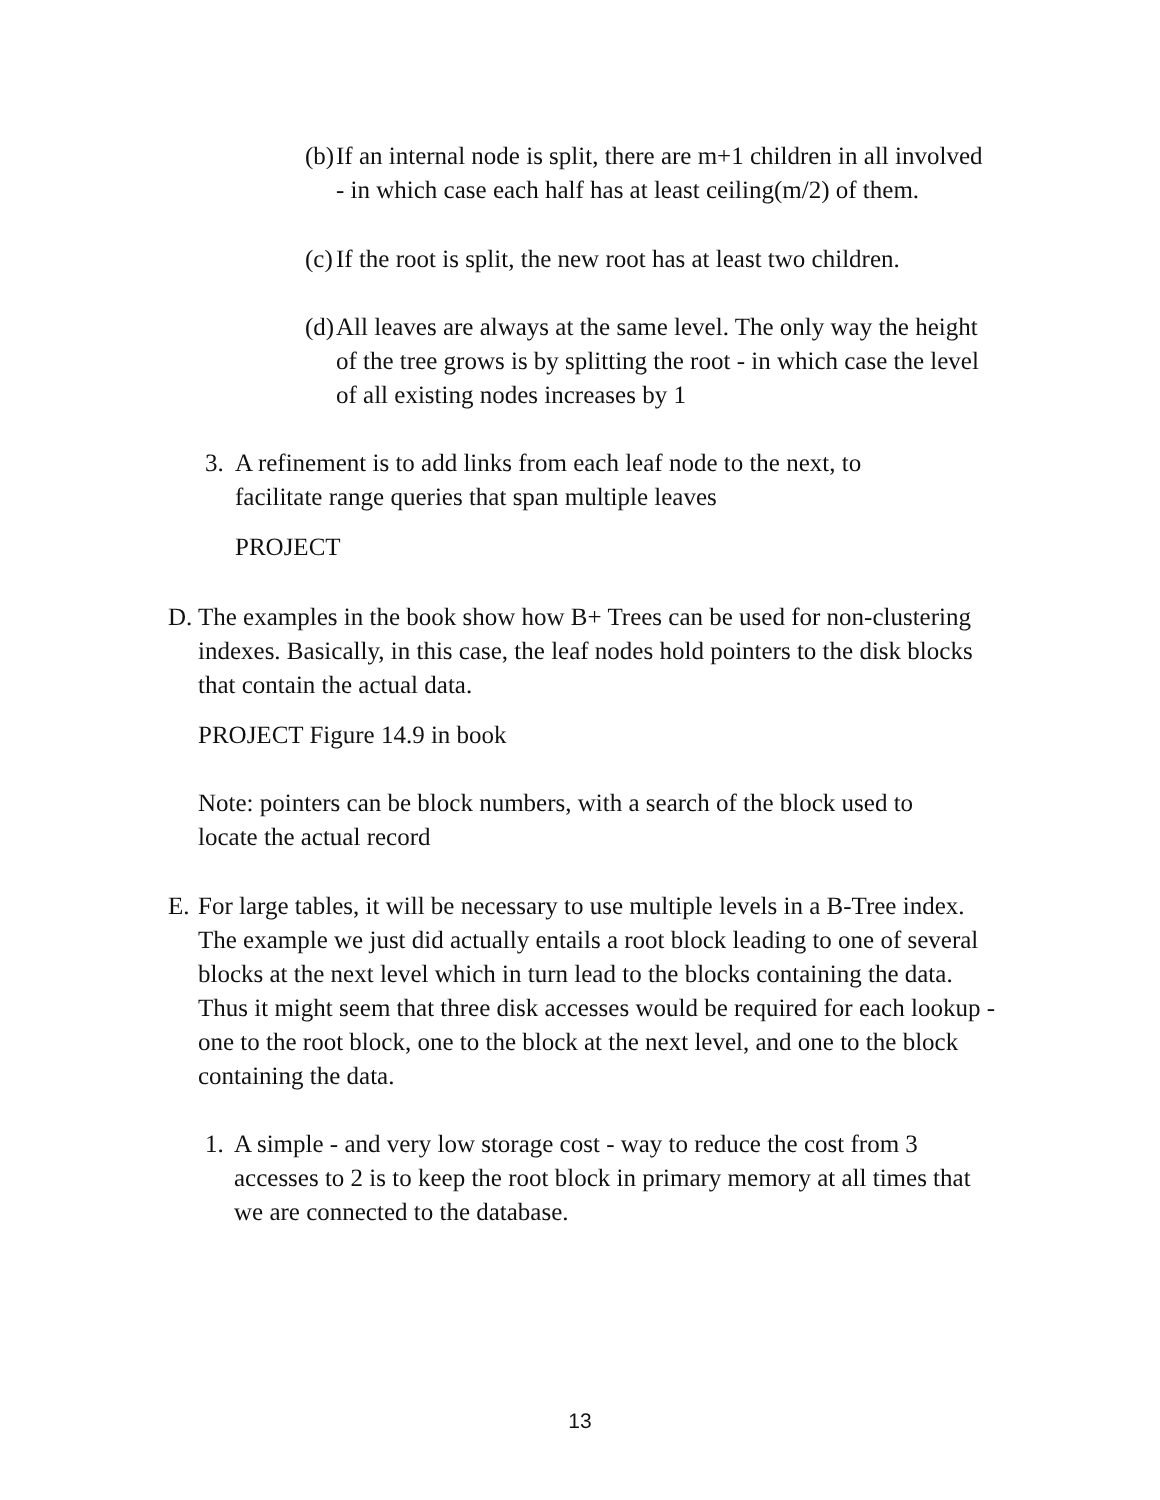(b) If an internal node is split, there are m+1 children in all involved - in which case each half has at least ceiling(m/2) of them.
(c) If the root is split, the new root has at least two children.
(d) All leaves are always at the same level. The only way the height of the tree grows is by splitting the root - in which case the level of all existing nodes increases by 1
3. A refinement is to add links from each leaf node to the next, to facilitate range queries that span multiple leaves
PROJECT
D. The examples in the book show how B+ Trees can be used for non-clustering indexes. Basically, in this case, the leaf nodes hold pointers to the disk blocks that contain the actual data.
PROJECT Figure 14.9 in book
Note: pointers can be block numbers, with a search of the block used to locate the actual record
E. For large tables, it will be necessary to use multiple levels in a B-Tree index. The example we just did actually entails a root block leading to one of several blocks at the next level which in turn lead to the blocks containing the data. Thus it might seem that three disk accesses would be required for each lookup - one to the root block, one to the block at the next level, and one to the block containing the data.
1. A simple - and very low storage cost - way to reduce the cost from 3 accesses to 2 is to keep the root block in primary memory at all times that we are connected to the database.
13